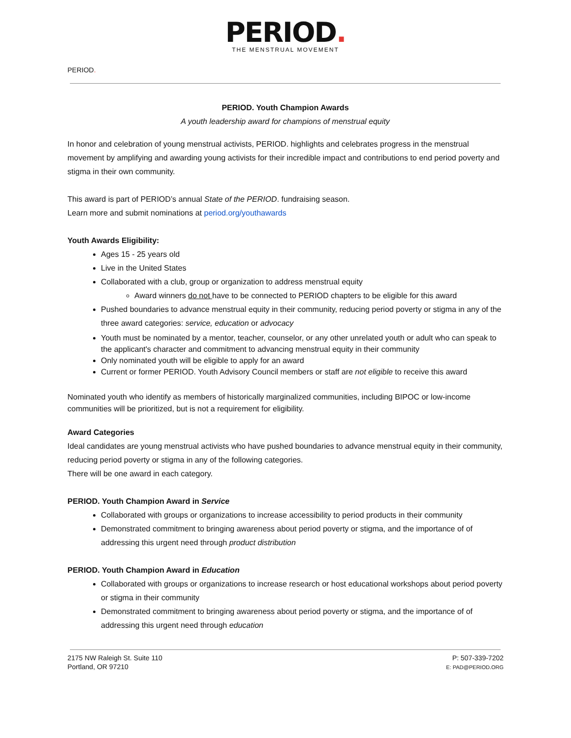PERIOD.
THE MENSTRUAL MOVEMENT
PERIOD.
PERIOD. Youth Champion Awards
A youth leadership award for champions of menstrual equity
In honor and celebration of young menstrual activists, PERIOD. highlights and celebrates progress in the menstrual movement by amplifying and awarding young activists for their incredible impact and contributions to end period poverty and stigma in their own community.
This award is part of PERIOD’s annual State of the PERIOD. fundraising season.
Learn more and submit nominations at period.org/youthawards
Youth Awards Eligibility:
Ages 15 - 25 years old
Live in the United States
Collaborated with a club, group or organization to address menstrual equity
Award winners do not have to be connected to PERIOD chapters to be eligible for this award
Pushed boundaries to advance menstrual equity in their community, reducing period poverty or stigma in any of the three award categories: service, education or advocacy
Youth must be nominated by a mentor, teacher, counselor, or any other unrelated youth or adult who can speak to the applicant's character and commitment to advancing menstrual equity in their community
Only nominated youth will be eligible to apply for an award
Current or former PERIOD. Youth Advisory Council members or staff are not eligible to receive this award
Nominated youth who identify as members of historically marginalized communities, including BIPOC or low-income communities will be prioritized, but is not a requirement for eligibility.
Award Categories
Ideal candidates are young menstrual activists who have pushed boundaries to advance menstrual equity in their community, reducing period poverty or stigma in any of the following categories.
There will be one award in each category.
PERIOD. Youth Champion Award in Service
Collaborated with groups or organizations to increase accessibility to period products in their community
Demonstrated commitment to bringing awareness about period poverty or stigma, and the importance of of addressing this urgent need through product distribution
PERIOD. Youth Champion Award in Education
Collaborated with groups or organizations to increase research or host educational workshops about period poverty or stigma in their community
Demonstrated commitment to bringing awareness about period poverty or stigma, and the importance of of addressing this urgent need through education
2175 NW Raleigh St. Suite 110
Portland, OR 97210
P: 507-339-7202
E: PAD@PERIOD.ORG